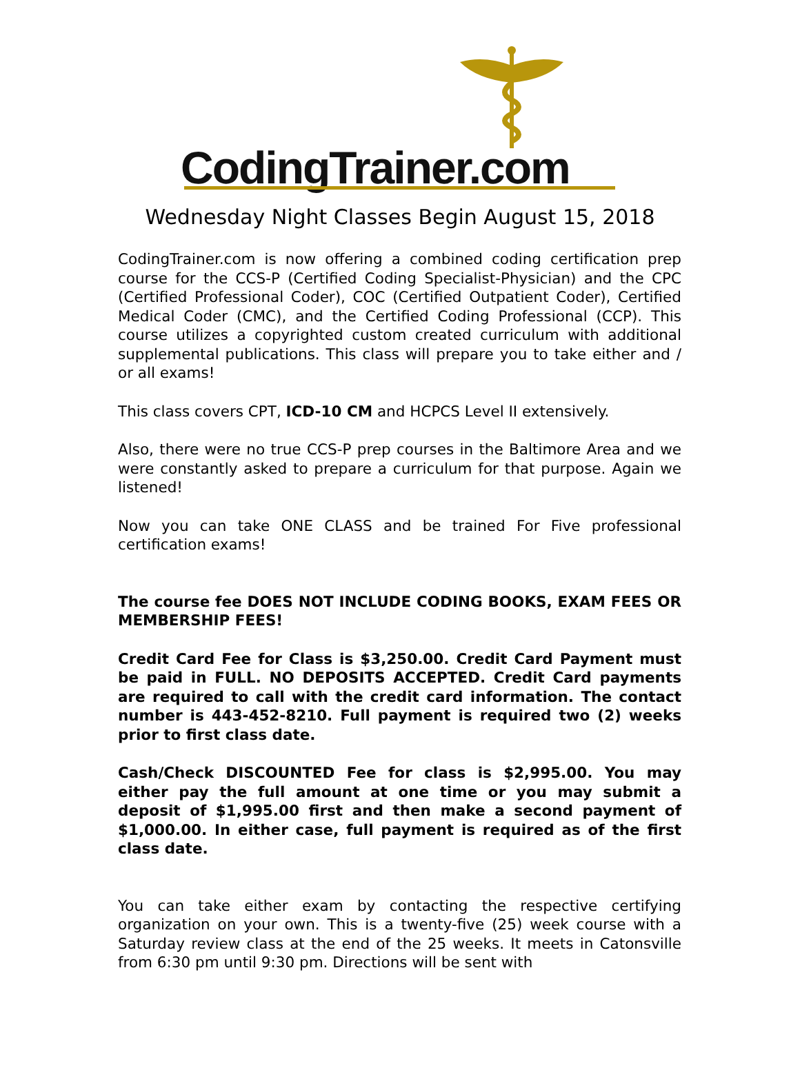CodingTrainer.com
Wednesday Night Classes Begin August 15, 2018
CodingTrainer.com is now offering a combined coding certification prep course for the CCS-P (Certified Coding Specialist-Physician) and the CPC (Certified Professional Coder), COC (Certified Outpatient Coder), Certified Medical Coder (CMC), and the Certified Coding Professional (CCP). This course utilizes a copyrighted custom created curriculum with additional supplemental publications. This class will prepare you to take either and / or all exams!
This class covers CPT, ICD-10 CM and HCPCS Level II extensively.
Also, there were no true CCS-P prep courses in the Baltimore Area and we were constantly asked to prepare a curriculum for that purpose. Again we listened!
Now you can take ONE CLASS and be trained For Five professional certification exams!
The course fee DOES NOT INCLUDE CODING BOOKS, EXAM FEES OR MEMBERSHIP FEES!
Credit Card Fee for Class is $3,250.00. Credit Card Payment must be paid in FULL. NO DEPOSITS ACCEPTED. Credit Card payments are required to call with the credit card information. The contact number is 443-452-8210. Full payment is required two (2) weeks prior to first class date.
Cash/Check DISCOUNTED Fee for class is $2,995.00. You may either pay the full amount at one time or you may submit a deposit of $1,995.00 first and then make a second payment of $1,000.00. In either case, full payment is required as of the first class date.
You can take either exam by contacting the respective certifying organization on your own. This is a twenty-five (25) week course with a Saturday review class at the end of the 25 weeks. It meets in Catonsville from 6:30 pm until 9:30 pm. Directions will be sent with